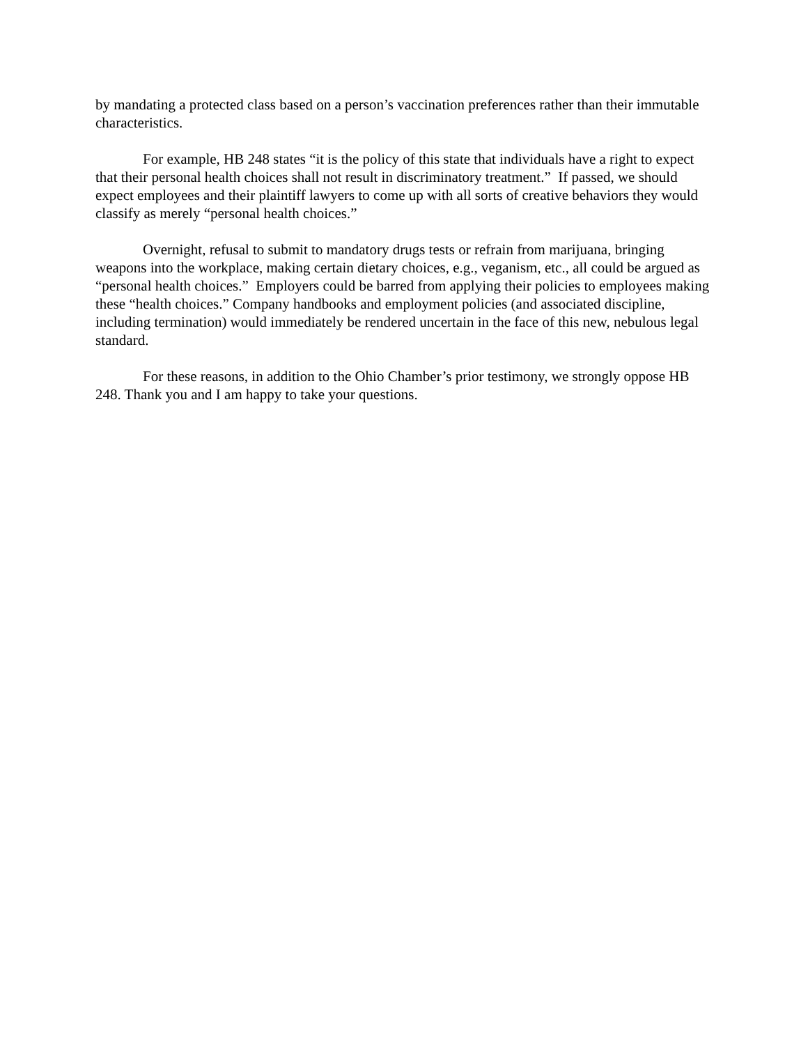by mandating a protected class based on a person’s vaccination preferences rather than their immutable characteristics.
For example, HB 248 states “it is the policy of this state that individuals have a right to expect that their personal health choices shall not result in discriminatory treatment.” If passed, we should expect employees and their plaintiff lawyers to come up with all sorts of creative behaviors they would classify as merely “personal health choices.”
Overnight, refusal to submit to mandatory drugs tests or refrain from marijuana, bringing weapons into the workplace, making certain dietary choices, e.g., veganism, etc., all could be argued as “personal health choices.” Employers could be barred from applying their policies to employees making these “health choices.” Company handbooks and employment policies (and associated discipline, including termination) would immediately be rendered uncertain in the face of this new, nebulous legal standard.
For these reasons, in addition to the Ohio Chamber’s prior testimony, we strongly oppose HB 248. Thank you and I am happy to take your questions.